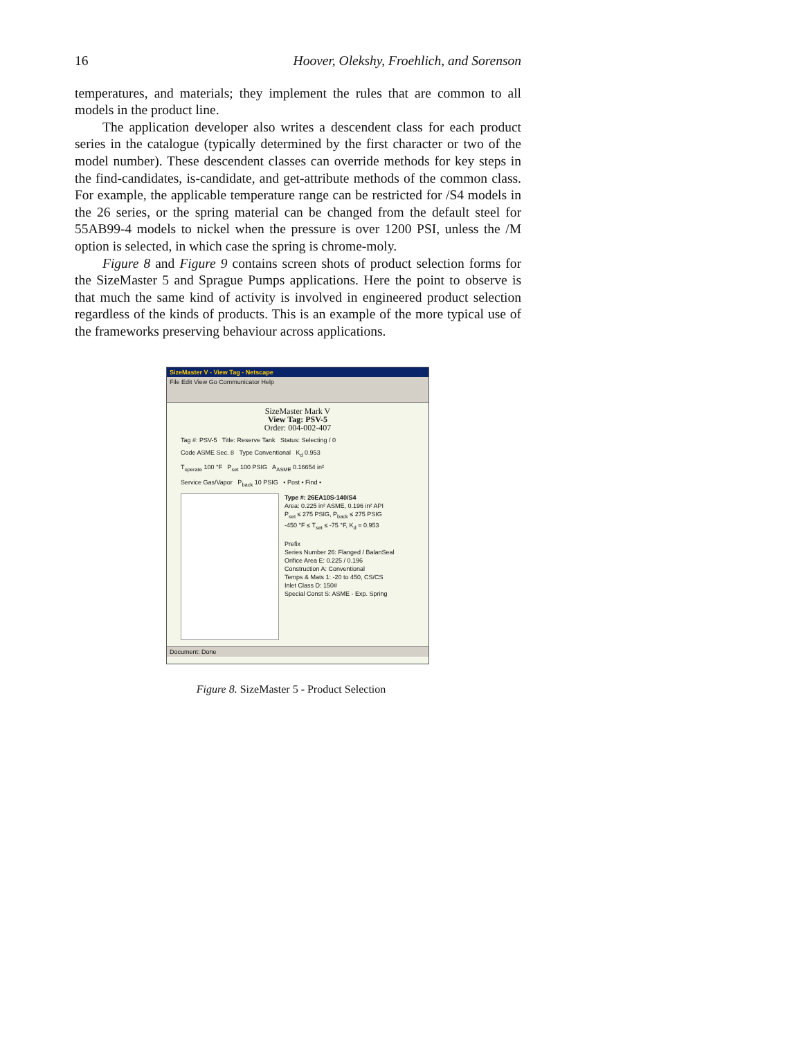16 Hoover, Olekshy, Froehlich, and Sorenson
temperatures, and materials; they implement the rules that are common to all models in the product line.
The application developer also writes a descendent class for each product series in the catalogue (typically determined by the first character or two of the model number). These descendent classes can override methods for key steps in the find-candidates, is-candidate, and get-attribute methods of the common class. For example, the applicable temperature range can be restricted for /S4 models in the 26 series, or the spring material can be changed from the default steel for 55AB99-4 models to nickel when the pressure is over 1200 PSI, unless the /M option is selected, in which case the spring is chrome-moly.
Figure 8 and Figure 9 contains screen shots of product selection forms for the SizeMaster 5 and Sprague Pumps applications. Here the point to observe is that much the same kind of activity is involved in engineered product selection regardless of the kinds of products. This is an example of the more typical use of the frameworks preserving behaviour across applications.
SizeMaster V - View Tag - Netscape
File Edit View Go Communicator Help
SizeMaster Mark V
View Tag: PSV-5
Order: 004-002-407
Tag #: PSV-5 Title: Reserve Tank Status: Selecting / 0
Code ASME Sec. 8 Type Conventional K<sub>d</sub> 0.953
T<sub>operate</sub> 100 °F P<sub>set</sub> 100 PSIG A<sub>ASME</sub> 0.16654 in²
Service Gas/Vapor P<sub>back</sub> 10 PSIG • Post • Find •
Type #: 26EA10S-140/S4
Area: 0.225 in² ASME, 0.196 in² API
P<sub>set</sub> ≤ 275 PSIG, P<sub>back</sub> ≤ 275 PSIG
-450 °F ≤ T<sub>set</sub> ≤ -75 °F, K<sub>d</sub> = 0.953
Prefix
Series Number 26: Flanged / BalanSeal
Orifice Area E: 0.225 / 0.196
Construction A: Conventional
Temps & Mats 1: -20 to 450, CS/CS
Inlet Class D: 150#
Special Const S: ASME - Exp. Spring
Document: Done
Figure 8. SizeMaster 5 - Product Selection